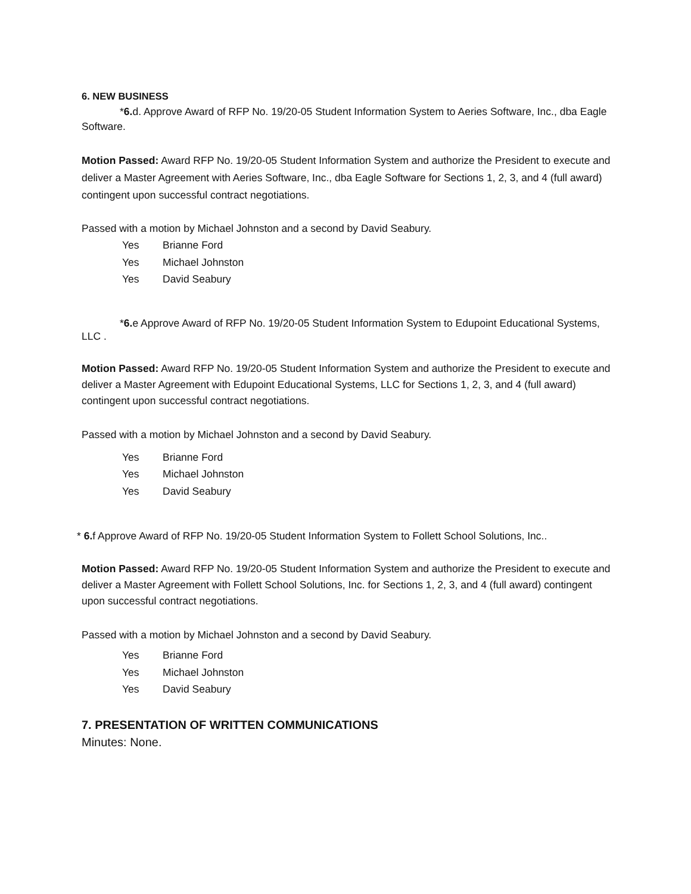6. NEW BUSINESS
*6. d. Approve Award of RFP No. 19/20-05 Student Information System to Aeries Software, Inc., dba Eagle Software.
Motion Passed: Award RFP No. 19/20-05 Student Information System and authorize the President to execute and deliver a Master Agreement with Aeries Software, Inc., dba Eagle Software for Sections 1, 2, 3, and 4 (full award) contingent upon successful contract negotiations.
Passed with a motion by Michael Johnston and a second by David Seabury.
Yes Brianne Ford
Yes Michael Johnston
Yes David Seabury
*6. e Approve Award of RFP No. 19/20-05 Student Information System to Edupoint Educational Systems, LLC .
Motion Passed: Award RFP No. 19/20-05 Student Information System and authorize the President to execute and deliver a Master Agreement with Edupoint Educational Systems, LLC for Sections 1, 2, 3, and 4 (full award) contingent upon successful contract negotiations.
Passed with a motion by Michael Johnston and a second by David Seabury.
Yes Brianne Ford
Yes Michael Johnston
Yes David Seabury
* 6. f Approve Award of RFP No. 19/20-05 Student Information System to Follett School Solutions, Inc..
Motion Passed: Award RFP No. 19/20-05 Student Information System and authorize the President to execute and deliver a Master Agreement with Follett School Solutions, Inc. for Sections 1, 2, 3, and 4 (full award) contingent upon successful contract negotiations.
Passed with a motion by Michael Johnston and a second by David Seabury.
Yes Brianne Ford
Yes Michael Johnston
Yes David Seabury
7. PRESENTATION OF WRITTEN COMMUNICATIONS
Minutes: None.